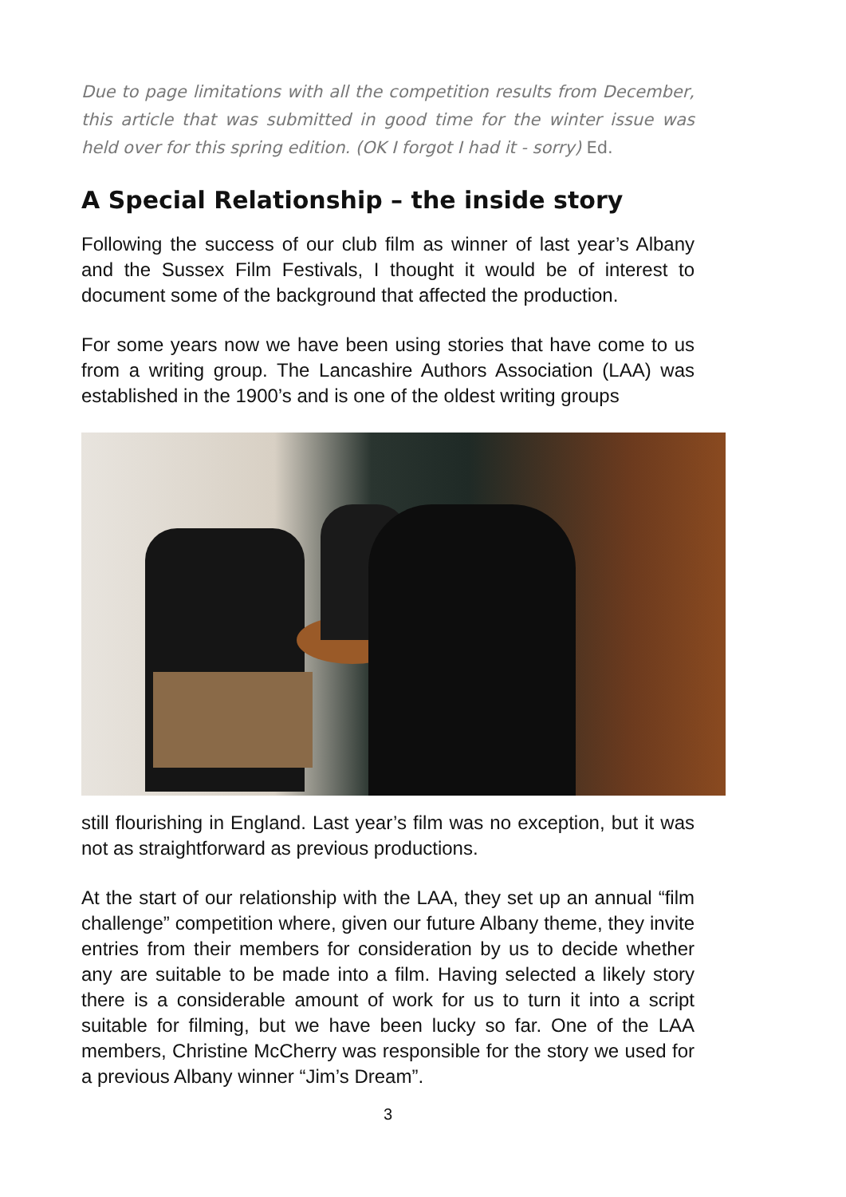Due to page limitations with all the competition results from December, this article that was submitted in good time for the winter issue was held over for this spring edition. (OK I forgot I had it - sorry) Ed.
A Special Relationship – the inside story
Following the success of our club film as winner of last year’s Albany and the Sussex Film Festivals, I thought it would be of interest to document some of the background that affected the production.
For some years now we have been using stories that have come to us from a writing group. The Lancashire Authors Association (LAA) was established in the 1900’s and is one of the oldest writing groups
still flourishing in England. Last year’s film was no exception, but it was not as straightforward as previous productions.
At the start of our relationship with the LAA, they set up an annual “film challenge” competition where, given our future Albany theme, they invite entries from their members for consideration by us to decide whether any are suitable to be made into a film. Having selected a likely story there is a considerable amount of work for us to turn it into a script suitable for filming, but we have been lucky so far. One of the LAA members, Christine McCherry was responsible for the story we used for a previous Albany winner “Jim’s Dream”.
3